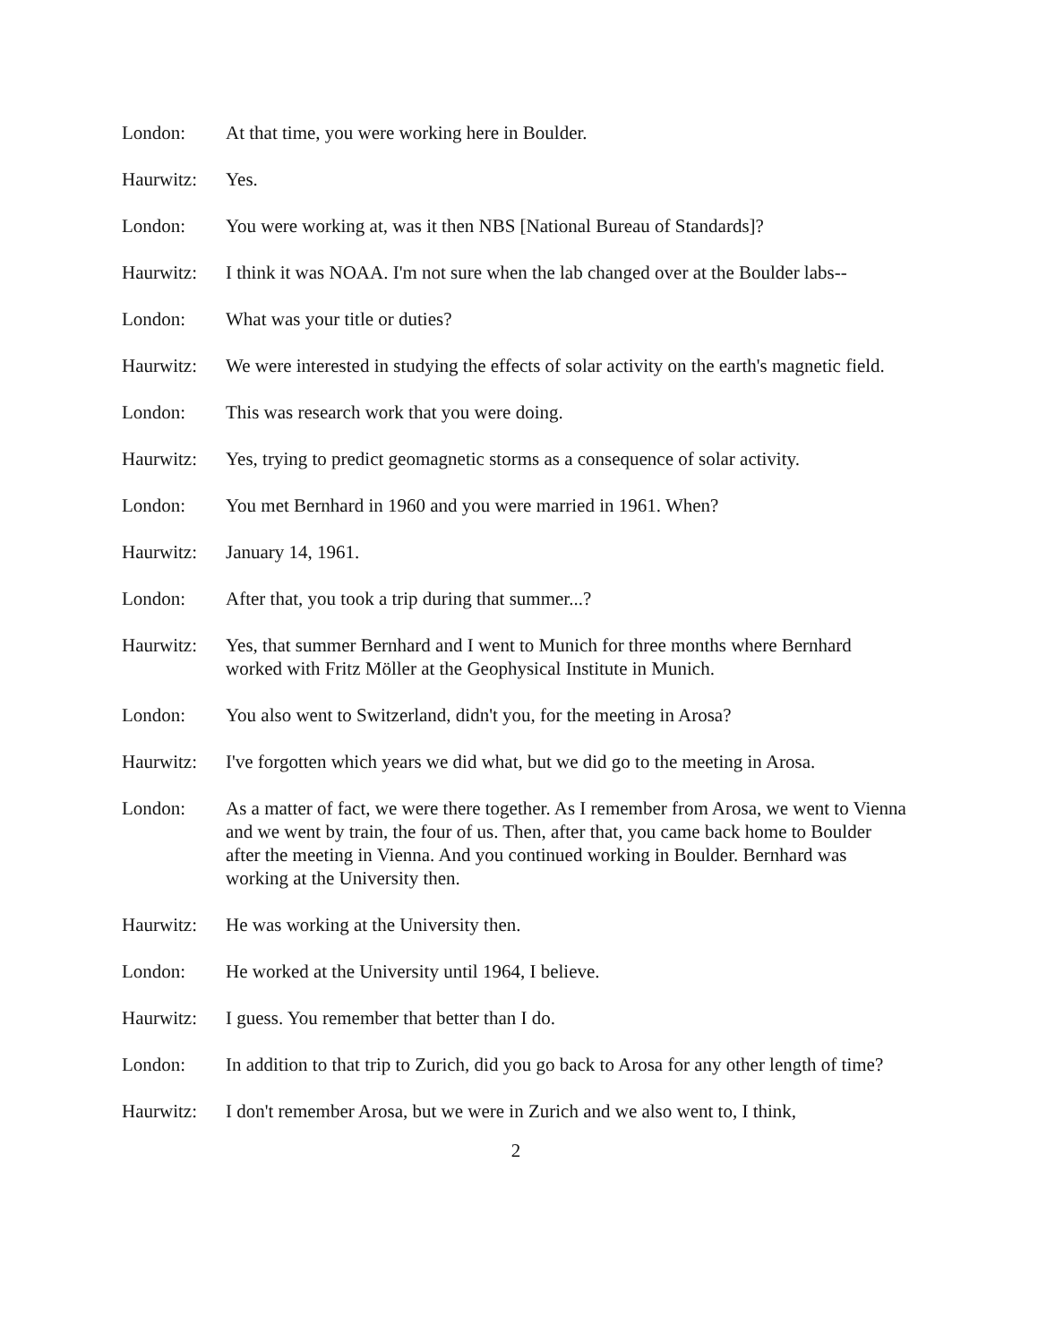London: At that time, you were working here in Boulder.
Haurwitz: Yes.
London: You were working at, was it then NBS [National Bureau of Standards]?
Haurwitz: I think it was NOAA. I'm not sure when the lab changed over at the Boulder labs--
London: What was your title or duties?
Haurwitz: We were interested in studying the effects of solar activity on the earth's magnetic field.
London: This was research work that you were doing.
Haurwitz: Yes, trying to predict geomagnetic storms as a consequence of solar activity.
London: You met Bernhard in 1960 and you were married in 1961. When?
Haurwitz: January 14, 1961.
London: After that, you took a trip during that summer...?
Haurwitz: Yes, that summer Bernhard and I went to Munich for three months where Bernhard worked with Fritz Möller at the Geophysical Institute in Munich.
London: You also went to Switzerland, didn't you, for the meeting in Arosa?
Haurwitz: I've forgotten which years we did what, but we did go to the meeting in Arosa.
London: As a matter of fact, we were there together. As I remember from Arosa, we went to Vienna and we went by train, the four of us. Then, after that, you came back home to Boulder after the meeting in Vienna. And you continued working in Boulder. Bernhard was working at the University then.
Haurwitz: He was working at the University then.
London: He worked at the University until 1964, I believe.
Haurwitz: I guess. You remember that better than I do.
London: In addition to that trip to Zurich, did you go back to Arosa for any other length of time?
Haurwitz: I don't remember Arosa, but we were in Zurich and we also went to, I think,
2